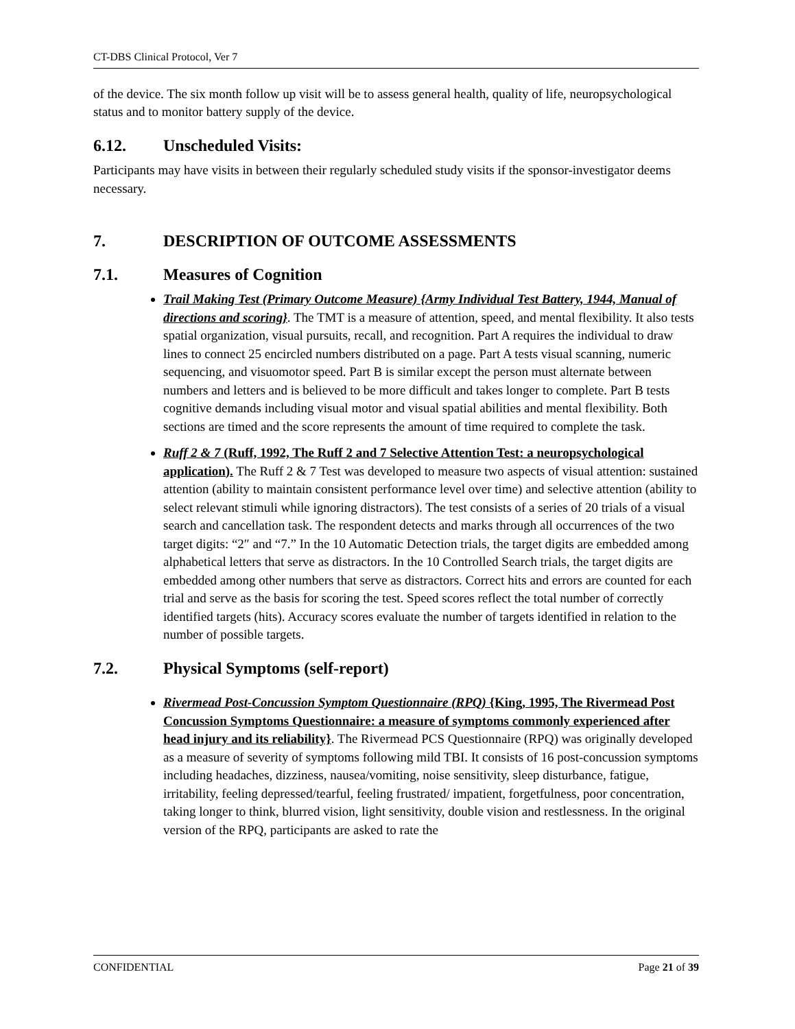CT-DBS Clinical Protocol, Ver 7
of the device. The six month follow up visit will be to assess general health, quality of life, neuropsychological status and to monitor battery supply of the device.
6.12. Unscheduled Visits:
Participants may have visits in between their regularly scheduled study visits if the sponsor-investigator deems necessary.
7. DESCRIPTION OF OUTCOME ASSESSMENTS
7.1. Measures of Cognition
Trail Making Test (Primary Outcome Measure) {Army Individual Test Battery, 1944, Manual of directions and scoring}. The TMT is a measure of attention, speed, and mental flexibility. It also tests spatial organization, visual pursuits, recall, and recognition. Part A requires the individual to draw lines to connect 25 encircled numbers distributed on a page. Part A tests visual scanning, numeric sequencing, and visuomotor speed. Part B is similar except the person must alternate between numbers and letters and is believed to be more difficult and takes longer to complete. Part B tests cognitive demands including visual motor and visual spatial abilities and mental flexibility. Both sections are timed and the score represents the amount of time required to complete the task.
Ruff 2 & 7 (Ruff, 1992, The Ruff 2 and 7 Selective Attention Test: a neuropsychological application). The Ruff 2 & 7 Test was developed to measure two aspects of visual attention: sustained attention (ability to maintain consistent performance level over time) and selective attention (ability to select relevant stimuli while ignoring distractors). The test consists of a series of 20 trials of a visual search and cancellation task. The respondent detects and marks through all occurrences of the two target digits: “2″ and “7.” In the 10 Automatic Detection trials, the target digits are embedded among alphabetical letters that serve as distractors. In the 10 Controlled Search trials, the target digits are embedded among other numbers that serve as distractors. Correct hits and errors are counted for each trial and serve as the basis for scoring the test. Speed scores reflect the total number of correctly identified targets (hits). Accuracy scores evaluate the number of targets identified in relation to the number of possible targets.
7.2. Physical Symptoms (self-report)
Rivermead Post-Concussion Symptom Questionnaire (RPQ) {King, 1995, The Rivermead Post Concussion Symptoms Questionnaire: a measure of symptoms commonly experienced after head injury and its reliability}. The Rivermead PCS Questionnaire (RPQ) was originally developed as a measure of severity of symptoms following mild TBI. It consists of 16 post-concussion symptoms including headaches, dizziness, nausea/vomiting, noise sensitivity, sleep disturbance, fatigue, irritability, feeling depressed/tearful, feeling frustrated/ impatient, forgetfulness, poor concentration, taking longer to think, blurred vision, light sensitivity, double vision and restlessness. In the original version of the RPQ, participants are asked to rate the
CONFIDENTIAL Page 21 of 39